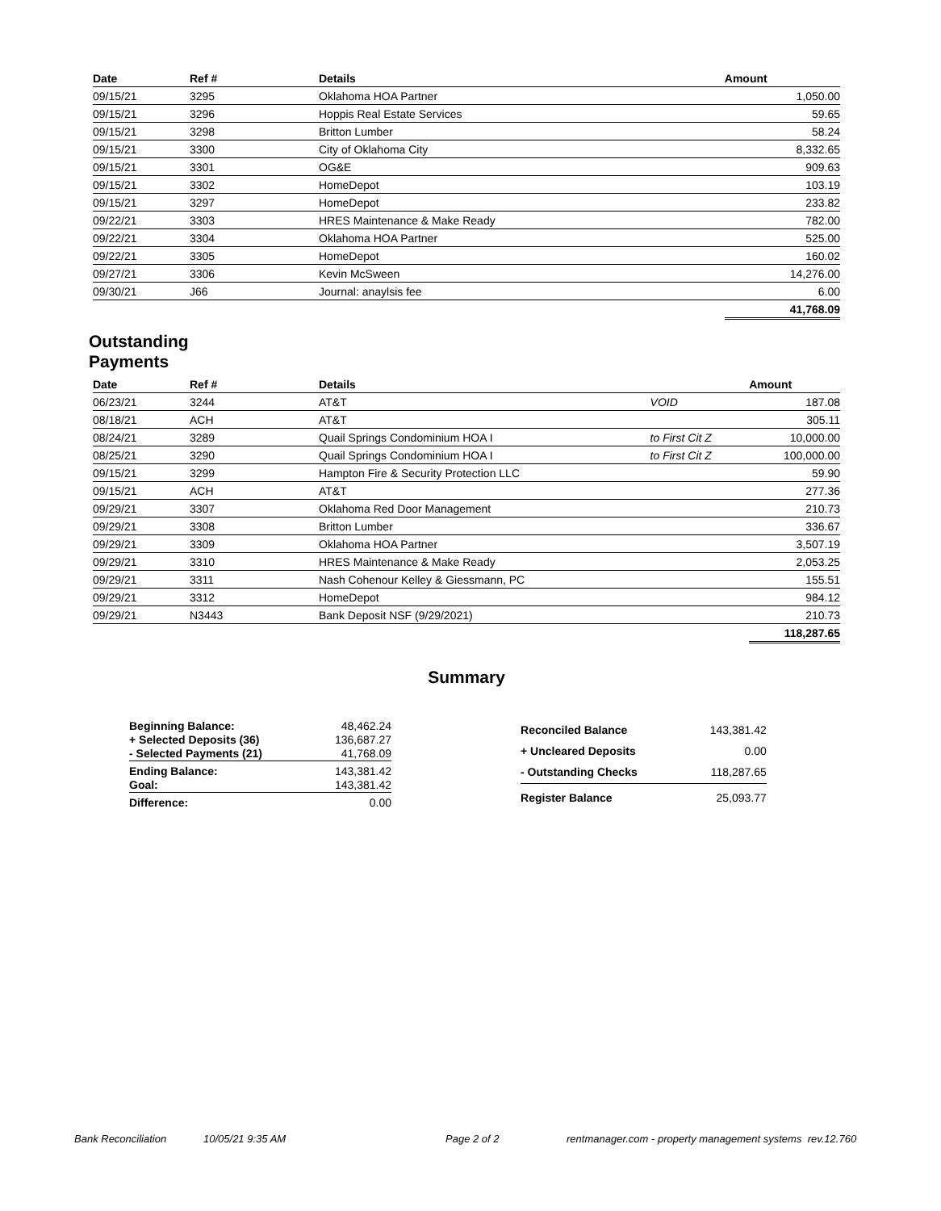| Date | Ref # | Details | Amount |
| --- | --- | --- | --- |
| 09/15/21 | 3295 | Oklahoma HOA Partner | 1,050.00 |
| 09/15/21 | 3296 | Hoppis Real Estate Services | 59.65 |
| 09/15/21 | 3298 | Britton Lumber | 58.24 |
| 09/15/21 | 3300 | City of Oklahoma City | 8,332.65 |
| 09/15/21 | 3301 | OG&E | 909.63 |
| 09/15/21 | 3302 | HomeDepot | 103.19 |
| 09/15/21 | 3297 | HomeDepot | 233.82 |
| 09/22/21 | 3303 | HRES Maintenance & Make Ready | 782.00 |
| 09/22/21 | 3304 | Oklahoma HOA Partner | 525.00 |
| 09/22/21 | 3305 | HomeDepot | 160.02 |
| 09/27/21 | 3306 | Kevin McSween | 14,276.00 |
| 09/30/21 | J66 | Journal: anaylsis fee | 6.00 |
| | | | 41,768.09 |
Outstanding
Payments
| Date | Ref # | Details | | Amount |
| --- | --- | --- | --- | --- |
| 06/23/21 | 3244 | AT&T | VOID | 187.08 |
| 08/18/21 | ACH | AT&T | | 305.11 |
| 08/24/21 | 3289 | Quail Springs Condominium HOA I | to First Cit Z | 10,000.00 |
| 08/25/21 | 3290 | Quail Springs Condominium HOA I | to First Cit Z | 100,000.00 |
| 09/15/21 | 3299 | Hampton Fire & Security Protection LLC | | 59.90 |
| 09/15/21 | ACH | AT&T | | 277.36 |
| 09/29/21 | 3307 | Oklahoma Red Door Management | | 210.73 |
| 09/29/21 | 3308 | Britton Lumber | | 336.67 |
| 09/29/21 | 3309 | Oklahoma HOA Partner | | 3,507.19 |
| 09/29/21 | 3310 | HRES Maintenance & Make Ready | | 2,053.25 |
| 09/29/21 | 3311 | Nash Cohenour Kelley & Giessmann, PC | | 155.51 |
| 09/29/21 | 3312 | HomeDepot | | 984.12 |
| 09/29/21 | N3443 | Bank Deposit NSF (9/29/2021) | | 210.73 |
| | | | | 118,287.65 |
Summary
| Beginning Balance: | 48,462.24 |
| + Selected Deposits (36) | 136,687.27 |
| - Selected Payments (21) | 41,768.09 |
| Ending Balance: | 143,381.42 |
| Goal: | 143,381.42 |
| Difference: | 0.00 |
| Reconciled Balance | 143,381.42 |
| + Uncleared Deposits | 0.00 |
| - Outstanding Checks | 118,287.65 |
| Register Balance | 25,093.77 |
Bank Reconciliation 10/05/21 9:35 AM Page 2 of 2 rentmanager.com - property management systems rev.12.760